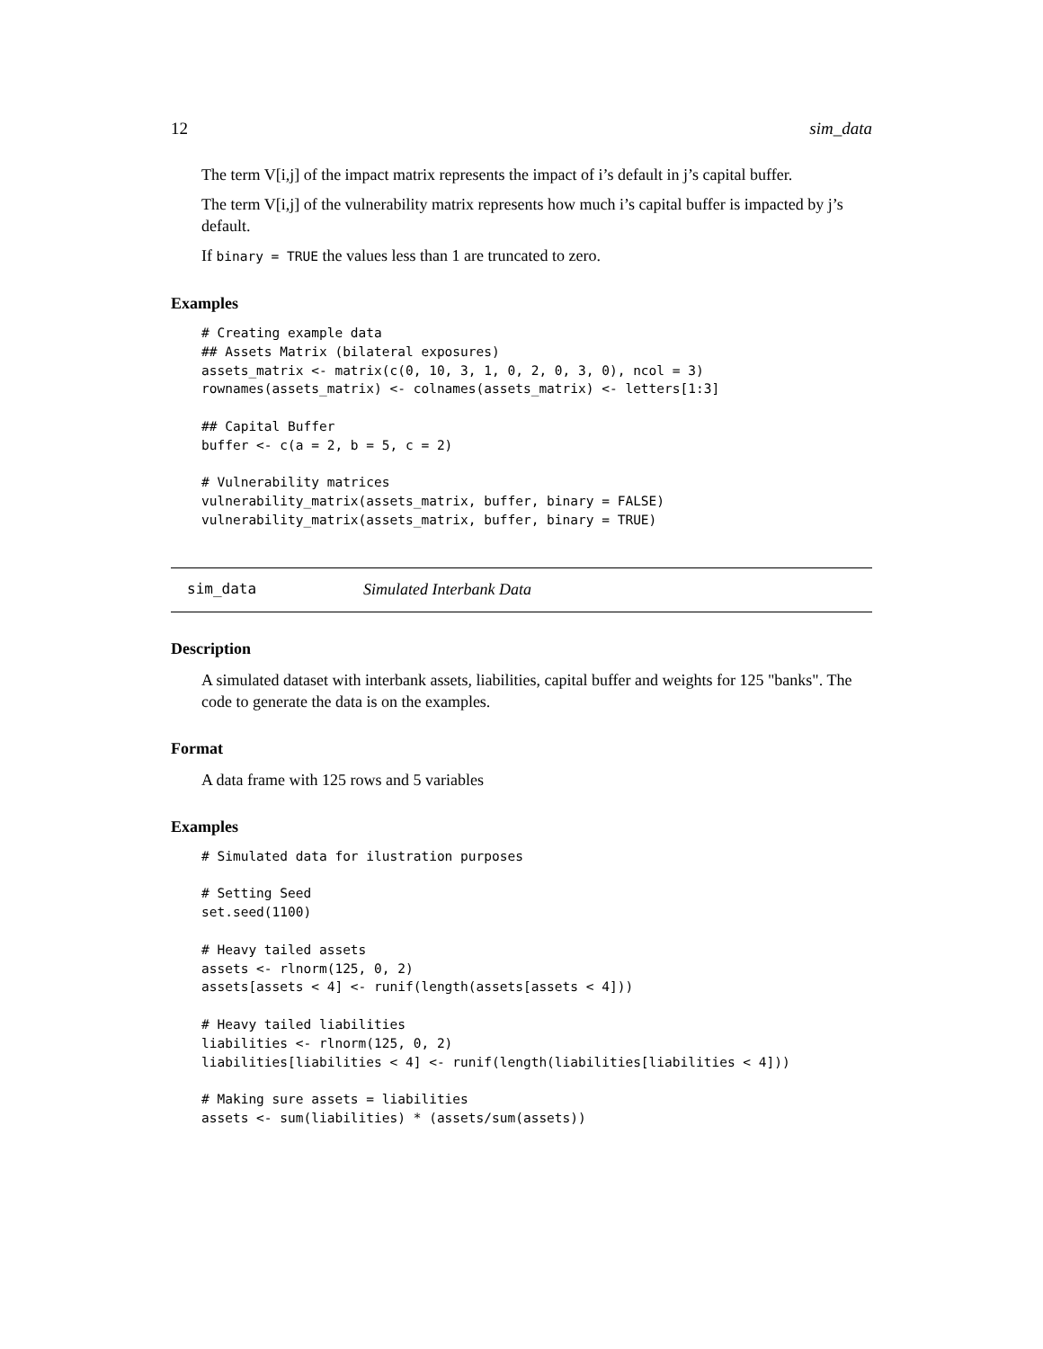12 sim_data
The term V[i,j] of the impact matrix represents the impact of i’s default in j’s capital buffer.
The term V[i,j] of the vulnerability matrix represents how much i’s capital buffer is impacted by j’s default.
If binary = TRUE the values less than 1 are truncated to zero.
Examples
# Creating example data
## Assets Matrix (bilateral exposures)
assets_matrix <- matrix(c(0, 10, 3, 1, 0, 2, 0, 3, 0), ncol = 3)
rownames(assets_matrix) <- colnames(assets_matrix) <- letters[1:3]

## Capital Buffer
buffer <- c(a = 2, b = 5, c = 2)

# Vulnerability matrices
vulnerability_matrix(assets_matrix, buffer, binary = FALSE)
vulnerability_matrix(assets_matrix, buffer, binary = TRUE)
sim_data Simulated Interbank Data
Description
A simulated dataset with interbank assets, liabilities, capital buffer and weights for 125 "banks". The code to generate the data is on the examples.
Format
A data frame with 125 rows and 5 variables
Examples
# Simulated data for ilustration purposes

# Setting Seed
set.seed(1100)

# Heavy tailed assets
assets <- rlnorm(125, 0, 2)
assets[assets < 4] <- runif(length(assets[assets < 4]))

# Heavy tailed liabilities
liabilities <- rlnorm(125, 0, 2)
liabilities[liabilities < 4] <- runif(length(liabilities[liabilities < 4]))

# Making sure assets = liabilities
assets <- sum(liabilities) * (assets/sum(assets))